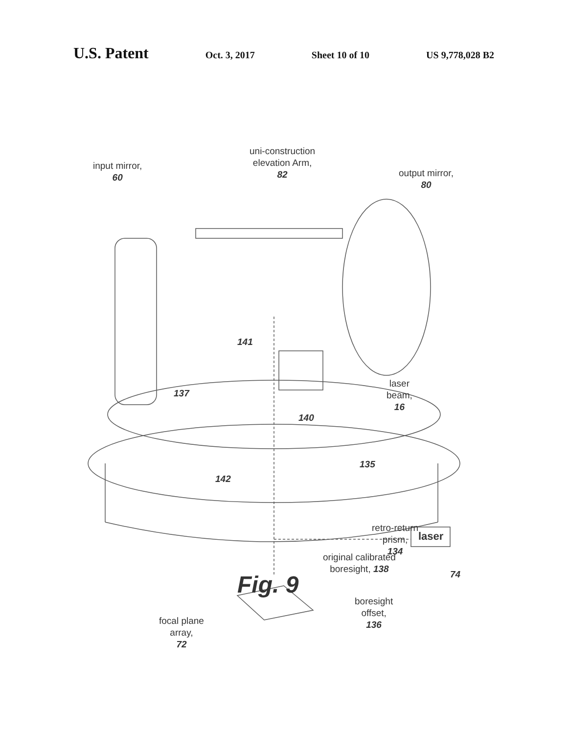U.S. Patent
Oct. 3, 2017 Sheet 10 of 10 US 9,778,028 B2
input mirror,
60
uni-construction
elevation Arm,
82
output mirror,
80
141
137
140
laser
beam,
16
135
142
retro-return
prism,
134
laser
74
original calibrated
boresight, 138
boresight
offset,
136
focal plane
array,
72
Fig. 9